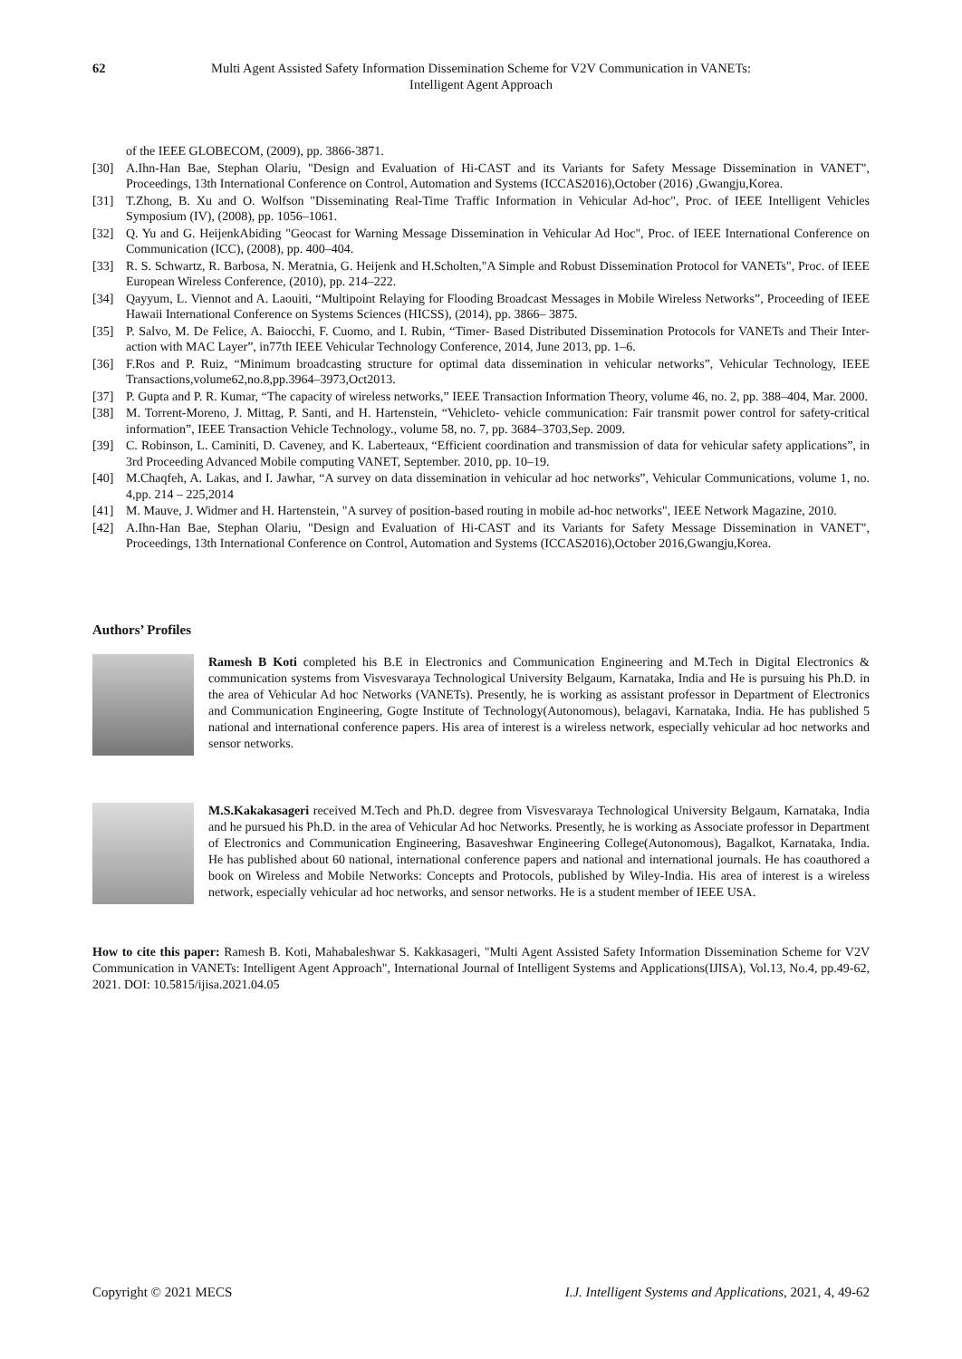62 Multi Agent Assisted Safety Information Dissemination Scheme for V2V Communication in VANETs:
Intelligent Agent Approach
of the IEEE GLOBECOM, (2009), pp. 3866-3871.
[30] A.Ihn-Han Bae, Stephan Olariu, "Design and Evaluation of Hi-CAST and its Variants for Safety Message Dissemination in VANET", Proceedings, 13th International Conference on Control, Automation and Systems (ICCAS2016),October (2016) ,Gwangju,Korea.
[31] T.Zhong, B. Xu and O. Wolfson "Disseminating Real-Time Traffic Information in Vehicular Ad-hoc", Proc. of IEEE Intelligent Vehicles Symposium (IV), (2008), pp. 1056–1061.
[32] Q. Yu and G. HeijenkAbiding "Geocast for Warning Message Dissemination in Vehicular Ad Hoc", Proc. of IEEE International Conference on Communication (ICC), (2008), pp. 400–404.
[33] R. S. Schwartz, R. Barbosa, N. Meratnia, G. Heijenk and H.Scholten,"A Simple and Robust Dissemination Protocol for VANETs", Proc. of IEEE European Wireless Conference, (2010), pp. 214–222.
[34] Qayyum, L. Viennot and A. Laouiti, “Multipoint Relaying for Flooding Broadcast Messages in Mobile Wireless Networks”, Proceeding of IEEE Hawaii International Conference on Systems Sciences (HICSS), (2014), pp. 3866– 3875.
[35] P. Salvo, M. De Felice, A. Baiocchi, F. Cuomo, and I. Rubin, “Timer- Based Distributed Dissemination Protocols for VANETs and Their Inter- action with MAC Layer”, in77th IEEE Vehicular Technology Conference, 2014, June 2013, pp. 1–6.
[36] F.Ros and P. Ruiz, “Minimum broadcasting structure for optimal data dissemination in vehicular networks”, Vehicular Technology, IEEE Transactions,volume62,no.8,pp.3964–3973,Oct2013.
[37] P. Gupta and P. R. Kumar, “The capacity of wireless networks,” IEEE Transaction Information Theory, volume 46, no. 2, pp. 388–404, Mar. 2000.
[38] M. Torrent-Moreno, J. Mittag, P. Santi, and H. Hartenstein, “Vehicleto- vehicle communication: Fair transmit power control for safety-critical information”, IEEE Transaction Vehicle Technology., volume 58, no. 7, pp. 3684–3703,Sep. 2009.
[39] C. Robinson, L. Caminiti, D. Caveney, and K. Laberteaux, “Efficient coordination and transmission of data for vehicular safety applications”, in 3rd Proceeding Advanced Mobile computing VANET, September. 2010, pp. 10–19.
[40] M.Chaqfeh, A. Lakas, and I. Jawhar, “A survey on data dissemination in vehicular ad hoc networks”, Vehicular Communications, volume 1, no. 4,pp. 214 – 225,2014
[41] M. Mauve, J. Widmer and H. Hartenstein, "A survey of position-based routing in mobile ad-hoc networks", IEEE Network Magazine, 2010.
[42] A.Ihn-Han Bae, Stephan Olariu, "Design and Evaluation of Hi-CAST and its Variants for Safety Message Dissemination in VANET", Proceedings, 13th International Conference on Control, Automation and Systems (ICCAS2016),October 2016,Gwangju,Korea.
Authors’ Profiles
Ramesh B Koti completed his B.E in Electronics and Communication Engineering and M.Tech in Digital Electronics & communication systems from Visvesvaraya Technological University Belgaum, Karnataka, India and He is pursuing his Ph.D. in the area of Vehicular Ad hoc Networks (VANETs). Presently, he is working as assistant professor in Department of Electronics and Communication Engineering, Gogte Institute of Technology(Autonomous), belagavi, Karnataka, India. He has published 5 national and international conference papers. His area of interest is a wireless network, especially vehicular ad hoc networks and sensor networks.
M.S.Kakakasageri received M.Tech and Ph.D. degree from Visvesvaraya Technological University Belgaum, Karnataka, India and he pursued his Ph.D. in the area of Vehicular Ad hoc Networks. Presently, he is working as Associate professor in Department of Electronics and Communication Engineering, Basaveshwar Engineering College(Autonomous), Bagalkot, Karnataka, India. He has published about 60 national, international conference papers and national and international journals. He has coauthored a book on Wireless and Mobile Networks: Concepts and Protocols, published by Wiley-India. His area of interest is a wireless network, especially vehicular ad hoc networks, and sensor networks. He is a student member of IEEE USA.
How to cite this paper: Ramesh B. Koti, Mahabaleshwar S. Kakkasageri, "Multi Agent Assisted Safety Information Dissemination Scheme for V2V Communication in VANETs: Intelligent Agent Approach", International Journal of Intelligent Systems and Applications(IJISA), Vol.13, No.4, pp.49-62, 2021. DOI: 10.5815/ijisa.2021.04.05
Copyright © 2021 MECS I.J. Intelligent Systems and Applications, 2021, 4, 49-62